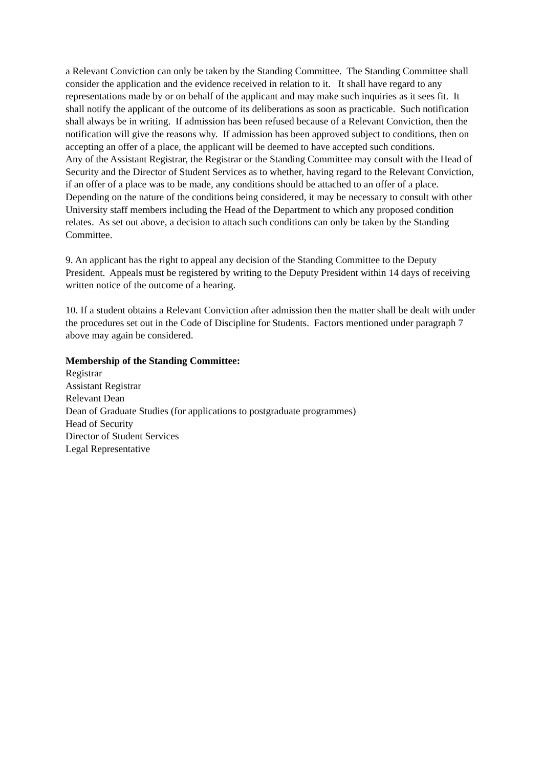a Relevant Conviction can only be taken by the Standing Committee. The Standing Committee shall consider the application and the evidence received in relation to it. It shall have regard to any representations made by or on behalf of the applicant and may make such inquiries as it sees fit. It shall notify the applicant of the outcome of its deliberations as soon as practicable. Such notification shall always be in writing. If admission has been refused because of a Relevant Conviction, then the notification will give the reasons why. If admission has been approved subject to conditions, then on accepting an offer of a place, the applicant will be deemed to have accepted such conditions.
Any of the Assistant Registrar, the Registrar or the Standing Committee may consult with the Head of Security and the Director of Student Services as to whether, having regard to the Relevant Conviction, if an offer of a place was to be made, any conditions should be attached to an offer of a place. Depending on the nature of the conditions being considered, it may be necessary to consult with other University staff members including the Head of the Department to which any proposed condition relates. As set out above, a decision to attach such conditions can only be taken by the Standing Committee.
9. An applicant has the right to appeal any decision of the Standing Committee to the Deputy President. Appeals must be registered by writing to the Deputy President within 14 days of receiving written notice of the outcome of a hearing.
10. If a student obtains a Relevant Conviction after admission then the matter shall be dealt with under the procedures set out in the Code of Discipline for Students. Factors mentioned under paragraph 7 above may again be considered.
Membership of the Standing Committee:
Registrar
Assistant Registrar
Relevant Dean
Dean of Graduate Studies (for applications to postgraduate programmes)
Head of Security
Director of Student Services
Legal Representative